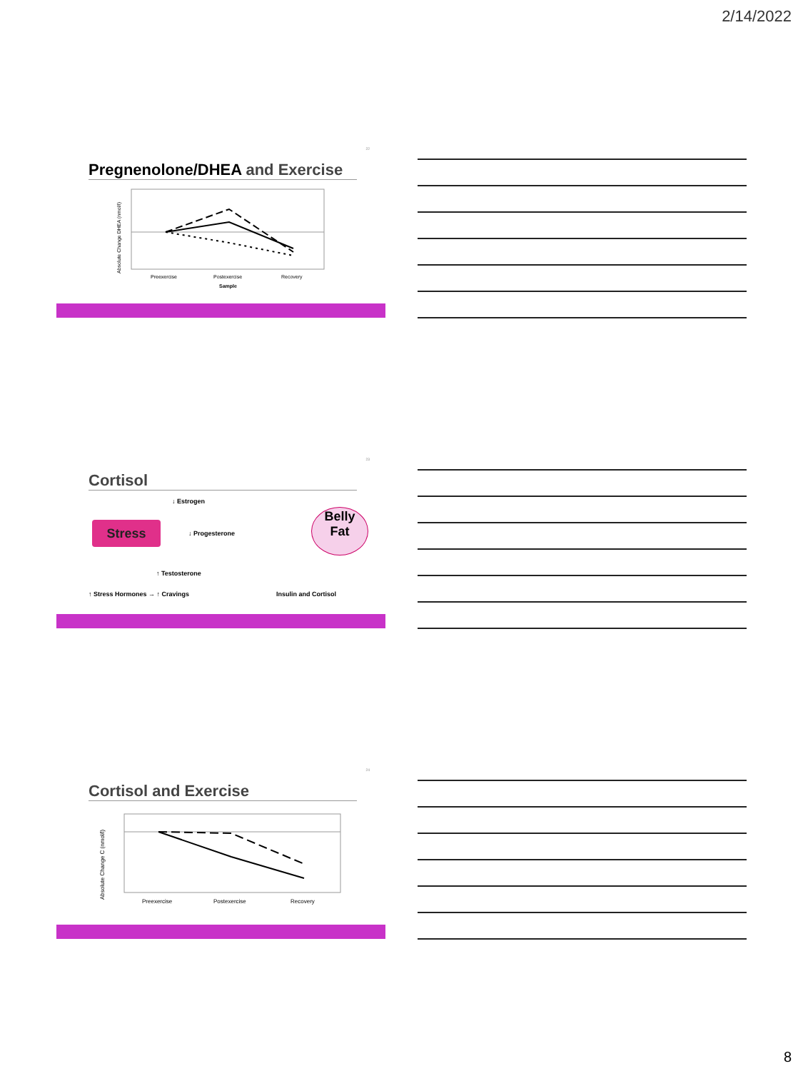2/14/2022
22
Pregnenolone/DHEA and Exercise
Preexercise
Postexercise
Recovery
Sample
Absolute Change DHEA (nmol/l)
23
Cortisol
Stress
Belly
Fat
↓ Estrogen
↓ Progesterone
↑ Testosterone
↑ Stress Hormones → ↑ Cravings Insulin and Cortisol
24
Cortisol and Exercise
Preexercise
Postexercise
Recovery
Absolute Change C (nmol/l)
8